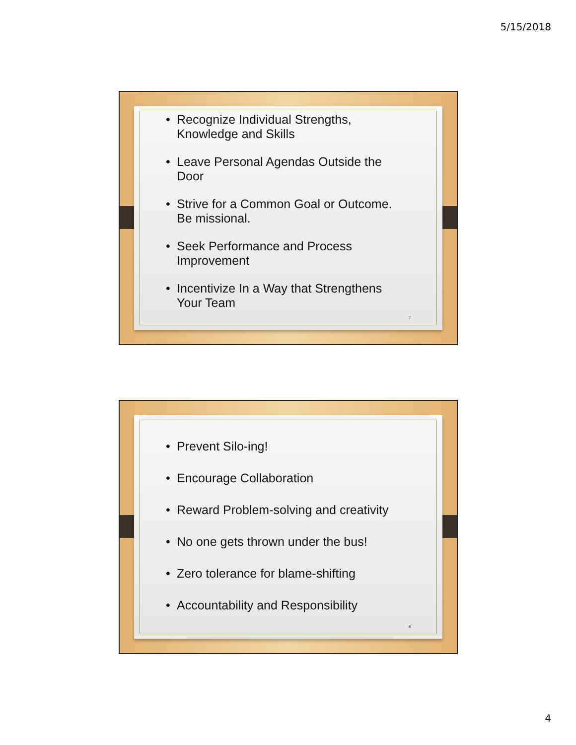5/15/2018
• Recognize Individual Strengths,
Knowledge and Skills
• Leave Personal Agendas Outside the
Door
• Strive for a Common Goal or Outcome.
Be missional.
• Seek Performance and Process
Improvement
• Incentivize In a Way that Strengthens
Your Team
7
• Prevent Silo-ing!
• Encourage Collaboration
• Reward Problem-solving and creativity
• No one gets thrown under the bus!
• Zero tolerance for blame-shifting
• Accountability and Responsibility
8
4